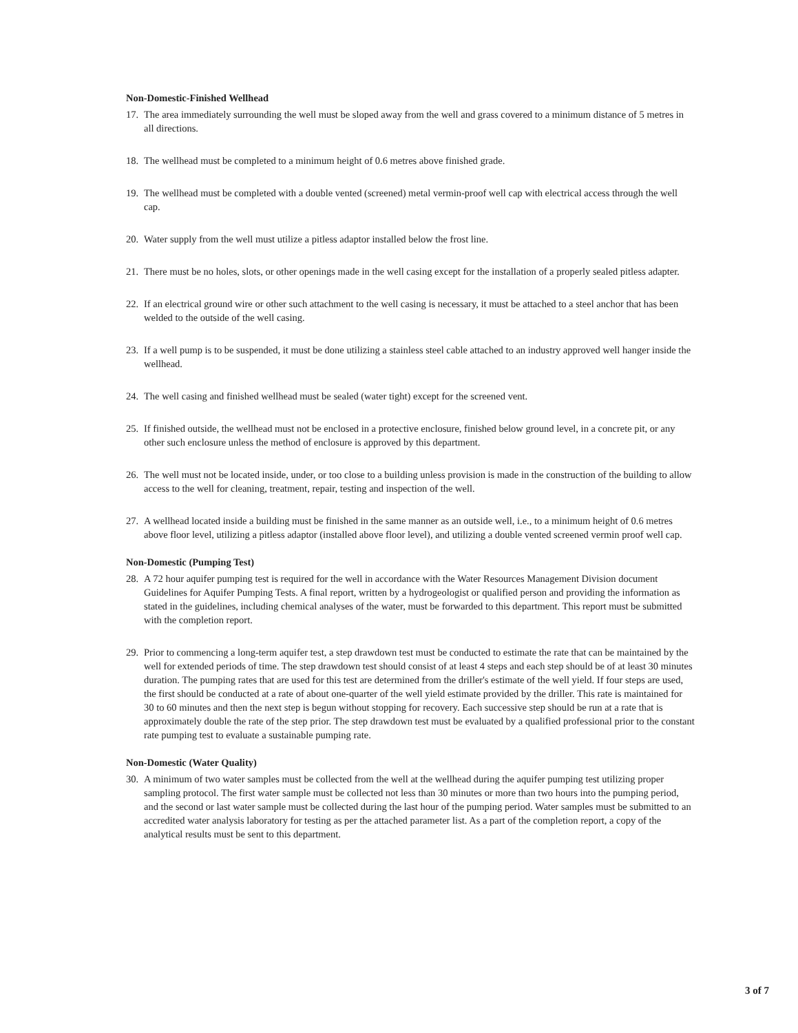Non-Domestic-Finished Wellhead
17. The area immediately surrounding the well must be sloped away from the well and grass covered to a minimum distance of 5 metres in all directions.
18. The wellhead must be completed to a minimum height of 0.6 metres above finished grade.
19. The wellhead must be completed with a double vented (screened) metal vermin-proof well cap with electrical access through the well cap.
20. Water supply from the well must utilize a pitless adaptor installed below the frost line.
21. There must be no holes, slots, or other openings made in the well casing except for the installation of a properly sealed pitless adapter.
22. If an electrical ground wire or other such attachment to the well casing is necessary, it must be attached to a steel anchor that has been welded to the outside of the well casing.
23. If a well pump is to be suspended, it must be done utilizing a stainless steel cable attached to an industry approved well hanger inside the wellhead.
24. The well casing and finished wellhead must be sealed (water tight) except for the screened vent.
25. If finished outside, the wellhead must not be enclosed in a protective enclosure, finished below ground level, in a concrete pit, or any other such enclosure unless the method of enclosure is approved by this department.
26. The well must not be located inside, under, or too close to a building unless provision is made in the construction of the building to allow access to the well for cleaning, treatment, repair, testing and inspection of the well.
27. A wellhead located inside a building must be finished in the same manner as an outside well, i.e., to a minimum height of 0.6 metres above floor level, utilizing a pitless adaptor (installed above floor level), and utilizing a double vented screened vermin proof well cap.
Non-Domestic (Pumping Test)
28. A 72 hour aquifer pumping test is required for the well in accordance with the Water Resources Management Division document Guidelines for Aquifer Pumping Tests. A final report, written by a hydrogeologist or qualified person and providing the information as stated in the guidelines, including chemical analyses of the water, must be forwarded to this department. This report must be submitted with the completion report.
29. Prior to commencing a long-term aquifer test, a step drawdown test must be conducted to estimate the rate that can be maintained by the well for extended periods of time. The step drawdown test should consist of at least 4 steps and each step should be of at least 30 minutes duration. The pumping rates that are used for this test are determined from the driller's estimate of the well yield. If four steps are used, the first should be conducted at a rate of about one-quarter of the well yield estimate provided by the driller. This rate is maintained for 30 to 60 minutes and then the next step is begun without stopping for recovery. Each successive step should be run at a rate that is approximately double the rate of the step prior. The step drawdown test must be evaluated by a qualified professional prior to the constant rate pumping test to evaluate a sustainable pumping rate.
Non-Domestic (Water Quality)
30. A minimum of two water samples must be collected from the well at the wellhead during the aquifer pumping test utilizing proper sampling protocol. The first water sample must be collected not less than 30 minutes or more than two hours into the pumping period, and the second or last water sample must be collected during the last hour of the pumping period. Water samples must be submitted to an accredited water analysis laboratory for testing as per the attached parameter list. As a part of the completion report, a copy of the analytical results must be sent to this department.
3 of 7